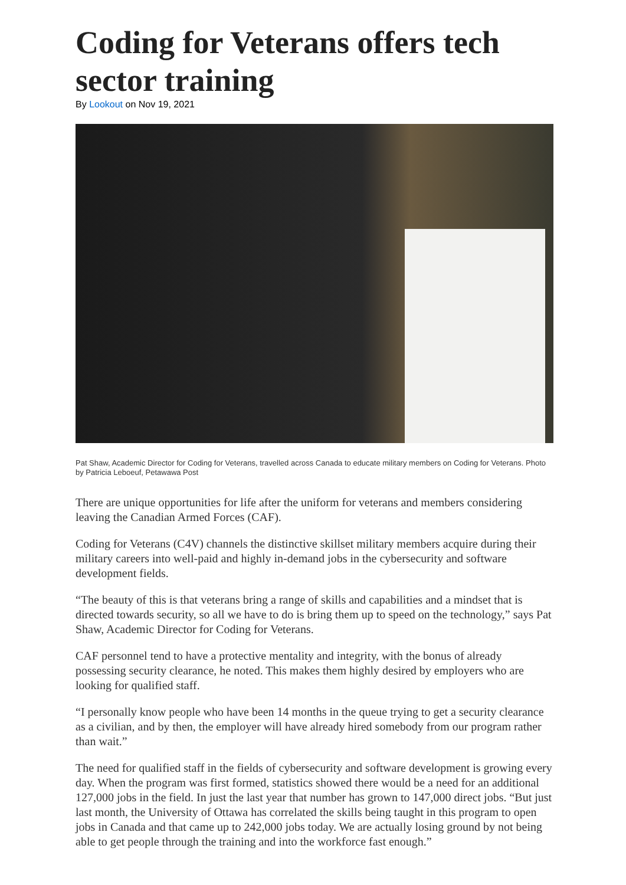Coding for Veterans offers tech sector training
By Lookout on Nov 19, 2021
Pat Shaw, Academic Director for Coding for Veterans, travelled across Canada to educate military members on Coding for Veterans. Photo by Patricia Leboeuf, Petawawa Post
There are unique opportunities for life after the uniform for veterans and members considering leaving the Canadian Armed Forces (CAF).
Coding for Veterans (C4V) channels the distinctive skillset military members acquire during their military careers into well-paid and highly in-demand jobs in the cybersecurity and software development fields.
“The beauty of this is that veterans bring a range of skills and capabilities and a mindset that is directed towards security, so all we have to do is bring them up to speed on the technology,” says Pat Shaw, Academic Director for Coding for Veterans.
CAF personnel tend to have a protective mentality and integrity, with the bonus of already possessing security clearance, he noted. This makes them highly desired by employers who are looking for qualified staff.
“I personally know people who have been 14 months in the queue trying to get a security clearance as a civilian, and by then, the employer will have already hired somebody from our program rather than wait.”
The need for qualified staff in the fields of cybersecurity and software development is growing every day. When the program was first formed, statistics showed there would be a need for an additional 127,000 jobs in the field. In just the last year that number has grown to 147,000 direct jobs. “But just last month, the University of Ottawa has correlated the skills being taught in this program to open jobs in Canada and that came up to 242,000 jobs today. We are actually losing ground by not being able to get people through the training and into the workforce fast enough.”